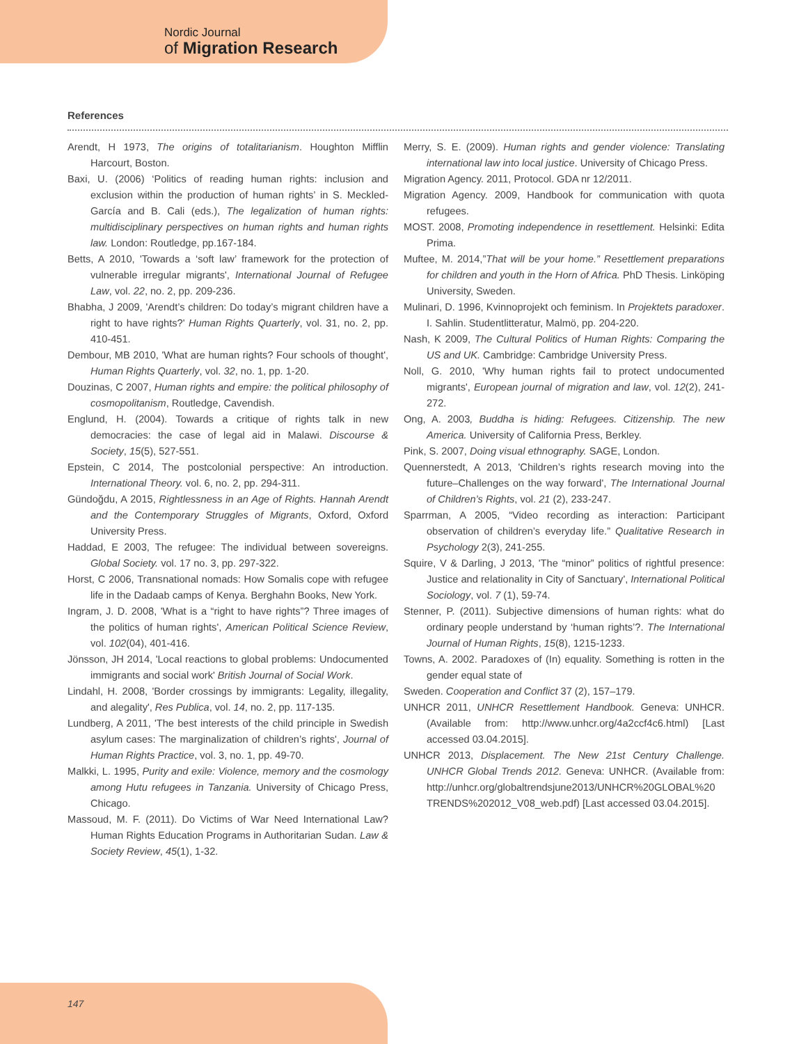Nordic Journal
of Migration Research
References
Arendt, H 1973, The origins of totalitarianism. Houghton Mifflin Harcourt, Boston.
Baxi, U. (2006) ‘Politics of reading human rights: inclusion and exclusion within the production of human rights’ in S. Meckled-García and B. Cali (eds.), The legalization of human rights: multidisciplinary perspectives on human rights and human rights law. London: Routledge, pp.167-184.
Betts, A 2010, 'Towards a ‘soft law’ framework for the protection of vulnerable irregular migrants', International Journal of Refugee Law, vol. 22, no. 2, pp. 209-236.
Bhabha, J 2009, 'Arendt’s children: Do today’s migrant children have a right to have rights?' Human Rights Quarterly, vol. 31, no. 2, pp. 410-451.
Dembour, MB 2010, 'What are human rights? Four schools of thought', Human Rights Quarterly, vol. 32, no. 1, pp. 1-20.
Douzinas, C 2007, Human rights and empire: the political philosophy of cosmopolitanism, Routledge, Cavendish.
Englund, H. (2004). Towards a critique of rights talk in new democracies: the case of legal aid in Malawi. Discourse & Society, 15(5), 527-551.
Epstein, C 2014, The postcolonial perspective: An introduction. International Theory. vol. 6, no. 2, pp. 294-311.
Gündoğdu, A 2015, Rightlessness in an Age of Rights. Hannah Arendt and the Contemporary Struggles of Migrants, Oxford, Oxford University Press.
Haddad, E 2003, The refugee: The individual between sovereigns. Global Society. vol. 17 no. 3, pp. 297-322.
Horst, C 2006, Transnational nomads: How Somalis cope with refugee life in the Dadaab camps of Kenya. Berghahn Books, New York.
Ingram, J. D. 2008, 'What is a “right to have rights”? Three images of the politics of human rights', American Political Science Review, vol. 102(04), 401-416.
Jönsson, JH 2014, 'Local reactions to global problems: Undocumented immigrants and social work' British Journal of Social Work.
Lindahl, H. 2008, 'Border crossings by immigrants: Legality, illegality, and alegality', Res Publica, vol. 14, no. 2, pp. 117-135.
Lundberg, A 2011, 'The best interests of the child principle in Swedish asylum cases: The marginalization of children’s rights', Journal of Human Rights Practice, vol. 3, no. 1, pp. 49-70.
Malkki, L. 1995, Purity and exile: Violence, memory and the cosmology among Hutu refugees in Tanzania. University of Chicago Press, Chicago.
Massoud, M. F. (2011). Do Victims of War Need International Law? Human Rights Education Programs in Authoritarian Sudan. Law & Society Review, 45(1), 1-32.
Merry, S. E. (2009). Human rights and gender violence: Translating international law into local justice. University of Chicago Press.
Migration Agency. 2011, Protocol. GDA nr 12/2011.
Migration Agency. 2009, Handbook for communication with quota refugees.
MOST. 2008, Promoting independence in resettlement. Helsinki: Edita Prima.
Muftee, M. 2014,”That will be your home.” Resettlement preparations for children and youth in the Horn of Africa. PhD Thesis. Linköping University, Sweden.
Mulinari, D. 1996, Kvinnoprojekt och feminism. In Projektets paradoxer. I. Sahlin. Studentlitteratur, Malmö, pp. 204-220.
Nash, K 2009, The Cultural Politics of Human Rights: Comparing the US and UK. Cambridge: Cambridge University Press.
Noll, G. 2010, 'Why human rights fail to protect undocumented migrants', European journal of migration and law, vol. 12(2), 241-272.
Ong, A. 2003, Buddha is hiding: Refugees. Citizenship. The new America. University of California Press, Berkley.
Pink, S. 2007, Doing visual ethnography. SAGE, London.
Quennerstedt, A 2013, 'Children’s rights research moving into the future–Challenges on the way forward', The International Journal of Children’s Rights, vol. 21 (2), 233-247.
Sparrman, A 2005, “Video recording as interaction: Participant observation of children’s everyday life.” Qualitative Research in Psychology 2(3), 241-255.
Squire, V & Darling, J 2013, 'The “minor” politics of rightful presence: Justice and relationality in City of Sanctuary', International Political Sociology, vol. 7 (1), 59-74.
Stenner, P. (2011). Subjective dimensions of human rights: what do ordinary people understand by ‘human rights’?. The International Journal of Human Rights, 15(8), 1215-1233.
Towns, A. 2002. Paradoxes of (In) equality. Something is rotten in the gender equal state of
Sweden. Cooperation and Conflict 37 (2), 157–179.
UNHCR 2011, UNHCR Resettlement Handbook. Geneva: UNHCR. (Available from: http://www.unhcr.org/4a2ccf4c6.html) [Last accessed 03.04.2015].
UNHCR 2013, Displacement. The New 21st Century Challenge. UNHCR Global Trends 2012. Geneva: UNHCR. (Available from: http://unhcr.org/globaltrendsjune2013/UNHCR%20GLOBAL%20 TRENDS%202012_V08_web.pdf) [Last accessed 03.04.2015].
147